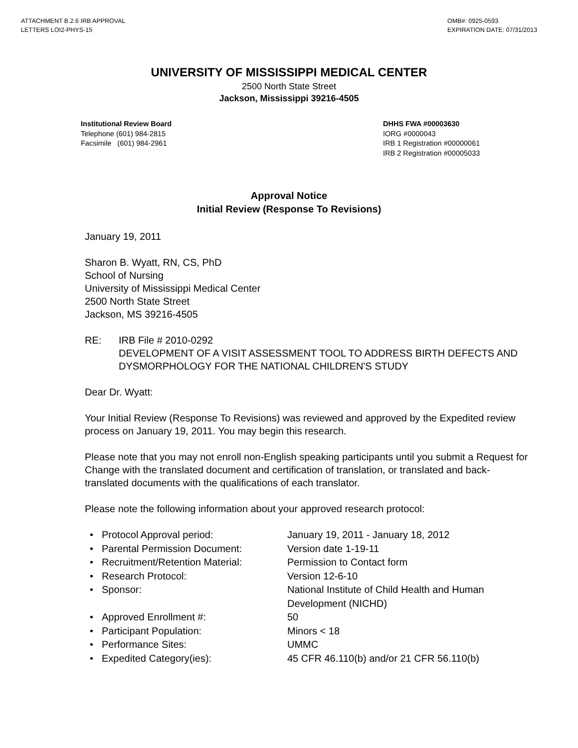ATTACHMENT B.2.6 IRB APPROVAL
LETTERS LOI2-PHYS-15
OMB#: 0925-0593
EXPIRATION DATE: 07/31/2013
UNIVERSITY OF MISSISSIPPI MEDICAL CENTER
2500 North State Street
Jackson, Mississippi 39216-4505
Institutional Review Board
Telephone (601) 984-2815
Facsimile (601) 984-2961
DHHS FWA #00003630
IORG #0000043
IRB 1 Registration #00000061
IRB 2 Registration #00005033
Approval Notice
Initial Review (Response To Revisions)
January 19, 2011
Sharon B. Wyatt, RN, CS, PhD
School of Nursing
University of Mississippi Medical Center
2500 North State Street
Jackson, MS 39216-4505
RE: IRB File # 2010-0292
DEVELOPMENT OF A VISIT ASSESSMENT TOOL TO ADDRESS BIRTH DEFECTS AND DYSMORPHOLOGY FOR THE NATIONAL CHILDREN'S STUDY
Dear Dr. Wyatt:
Your Initial Review (Response To Revisions) was reviewed and approved by the Expedited review process on January 19, 2011. You may begin this research.
Please note that you may not enroll non-English speaking participants until you submit a Request for Change with the translated document and certification of translation, or translated and back-translated documents with the qualifications of each translator.
Please note the following information about your approved research protocol:
• Protocol Approval period: January 19, 2011 - January 18, 2012
• Parental Permission Document: Version date 1-19-11
• Recruitment/Retention Material: Permission to Contact form
• Research Protocol: Version 12-6-10
• Sponsor: National Institute of Child Health and Human Development (NICHD)
• Approved Enrollment #: 50
• Participant Population: Minors < 18
• Performance Sites: UMMC
• Expedited Category(ies): 45 CFR 46.110(b) and/or 21 CFR 56.110(b)